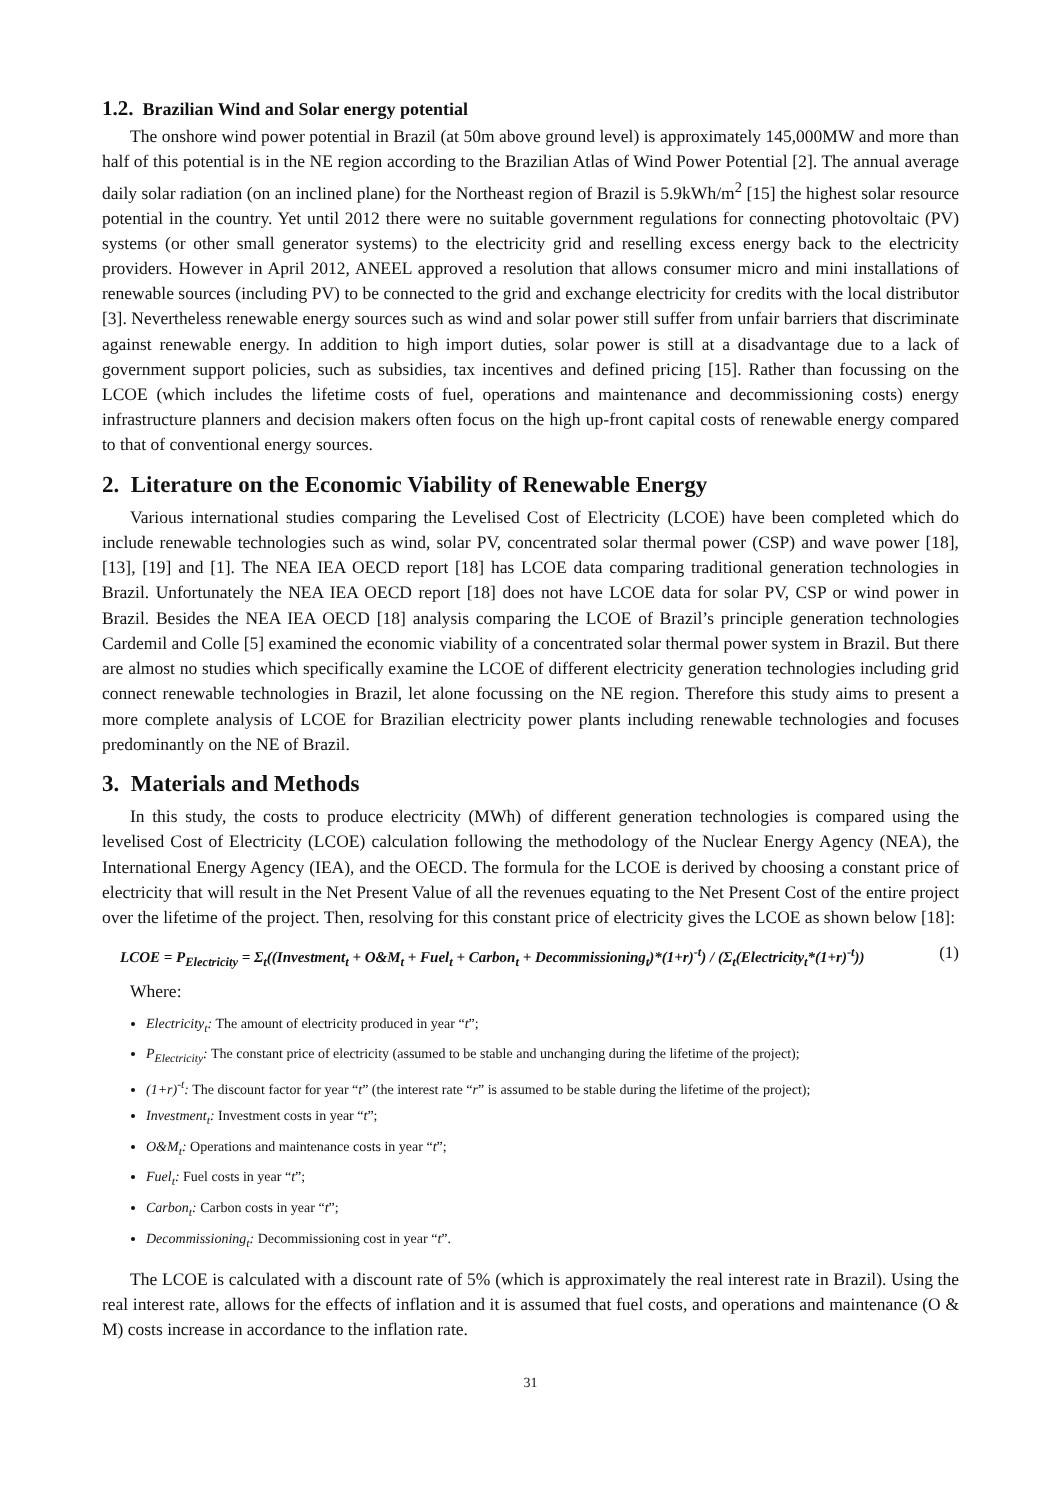1.2. Brazilian Wind and Solar energy potential
The onshore wind power potential in Brazil (at 50m above ground level) is approximately 145,000MW and more than half of this potential is in the NE region according to the Brazilian Atlas of Wind Power Potential [2]. The annual average daily solar radiation (on an inclined plane) for the Northeast region of Brazil is 5.9kWh/m<sup>2</sup> [15] the highest solar resource potential in the country. Yet until 2012 there were no suitable government regulations for connecting photovoltaic (PV) systems (or other small generator systems) to the electricity grid and reselling excess energy back to the electricity providers. However in April 2012, ANEEL approved a resolution that allows consumer micro and mini installations of renewable sources (including PV) to be connected to the grid and exchange electricity for credits with the local distributor [3]. Nevertheless renewable energy sources such as wind and solar power still suffer from unfair barriers that discriminate against renewable energy. In addition to high import duties, solar power is still at a disadvantage due to a lack of government support policies, such as subsidies, tax incentives and defined pricing [15]. Rather than focussing on the LCOE (which includes the lifetime costs of fuel, operations and maintenance and decommissioning costs) energy infrastructure planners and decision makers often focus on the high up-front capital costs of renewable energy compared to that of conventional energy sources.
2. Literature on the Economic Viability of Renewable Energy
Various international studies comparing the Levelised Cost of Electricity (LCOE) have been completed which do include renewable technologies such as wind, solar PV, concentrated solar thermal power (CSP) and wave power [18], [13], [19] and [1]. The NEA IEA OECD report [18] has LCOE data comparing traditional generation technologies in Brazil. Unfortunately the NEA IEA OECD report [18] does not have LCOE data for solar PV, CSP or wind power in Brazil. Besides the NEA IEA OECD [18] analysis comparing the LCOE of Brazil’s principle generation technologies Cardemil and Colle [5] examined the economic viability of a concentrated solar thermal power system in Brazil. But there are almost no studies which specifically examine the LCOE of different electricity generation technologies including grid connect renewable technologies in Brazil, let alone focussing on the NE region. Therefore this study aims to present a more complete analysis of LCOE for Brazilian electricity power plants including renewable technologies and focuses predominantly on the NE of Brazil.
3. Materials and Methods
In this study, the costs to produce electricity (MWh) of different generation technologies is compared using the levelised Cost of Electricity (LCOE) calculation following the methodology of the Nuclear Energy Agency (NEA), the International Energy Agency (IEA), and the OECD. The formula for the LCOE is derived by choosing a constant price of electricity that will result in the Net Present Value of all the revenues equating to the Net Present Cost of the entire project over the lifetime of the project. Then, resolving for this constant price of electricity gives the LCOE as shown below [18]:
LCOE = P<sub>Electricity</sub> = Σ<sub>t</sub>((Investment<sub>t</sub> + O&M<sub>t</sub> + Fuel<sub>t</sub> + Carbon<sub>t</sub> + Decommissioning<sub>t</sub>)*(1+r)<sup>-t</sup>) / (Σ<sub>t</sub>(Electricity<sub>t</sub>*(1+r)<sup>-t</sup>)) (1)
Where:
Electricity<sub>t</sub>: The amount of electricity produced in year “t”;
P<sub>Electricity</sub>: The constant price of electricity (assumed to be stable and unchanging during the lifetime of the project);
(1+r)<sup>-t</sup>: The discount factor for year “t” (the interest rate “r” is assumed to be stable during the lifetime of the project);
Investment<sub>t</sub>: Investment costs in year “t”;
O&M<sub>t</sub>: Operations and maintenance costs in year “t”;
Fuel<sub>t</sub>: Fuel costs in year “t”;
Carbon<sub>t</sub>: Carbon costs in year “t”;
Decommissioning<sub>t</sub>: Decommissioning cost in year “t”.
The LCOE is calculated with a discount rate of 5% (which is approximately the real interest rate in Brazil). Using the real interest rate, allows for the effects of inflation and it is assumed that fuel costs, and operations and maintenance (O & M) costs increase in accordance to the inflation rate.
31